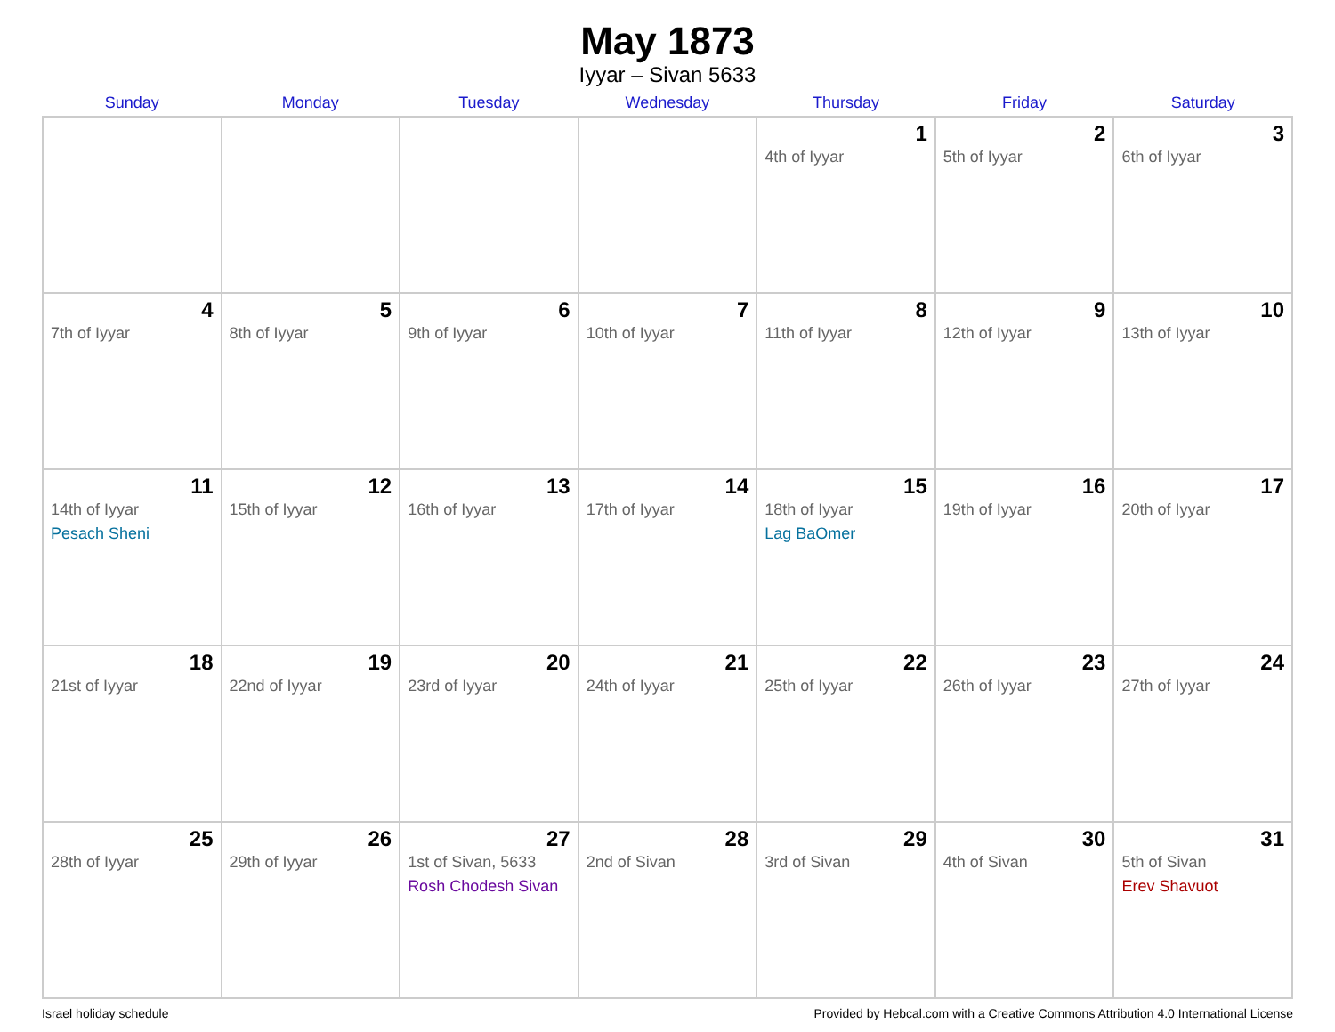May 1873
Iyyar – Sivan 5633
| Sunday | Monday | Tuesday | Wednesday | Thursday | Friday | Saturday |
| --- | --- | --- | --- | --- | --- | --- |
| | | | | 1 4th of Iyyar | 2 5th of Iyyar | 3 6th of Iyyar |
| 4 7th of Iyyar | 5 8th of Iyyar | 6 9th of Iyyar | 7 10th of Iyyar | 8 11th of Iyyar | 9 12th of Iyyar | 10 13th of Iyyar |
| 11 14th of Iyyar Pesach Sheni | 12 15th of Iyyar | 13 16th of Iyyar | 14 17th of Iyyar | 15 18th of Iyyar Lag BaOmer | 16 19th of Iyyar | 17 20th of Iyyar |
| 18 21st of Iyyar | 19 22nd of Iyyar | 20 23rd of Iyyar | 21 24th of Iyyar | 22 25th of Iyyar | 23 26th of Iyyar | 24 27th of Iyyar |
| 25 28th of Iyyar | 26 29th of Iyyar | 27 1st of Sivan, 5633 Rosh Chodesh Sivan | 28 2nd of Sivan | 29 3rd of Sivan | 30 4th of Sivan | 31 5th of Sivan Erev Shavuot |
Israel holiday schedule Provided by Hebcal.com with a Creative Commons Attribution 4.0 International License